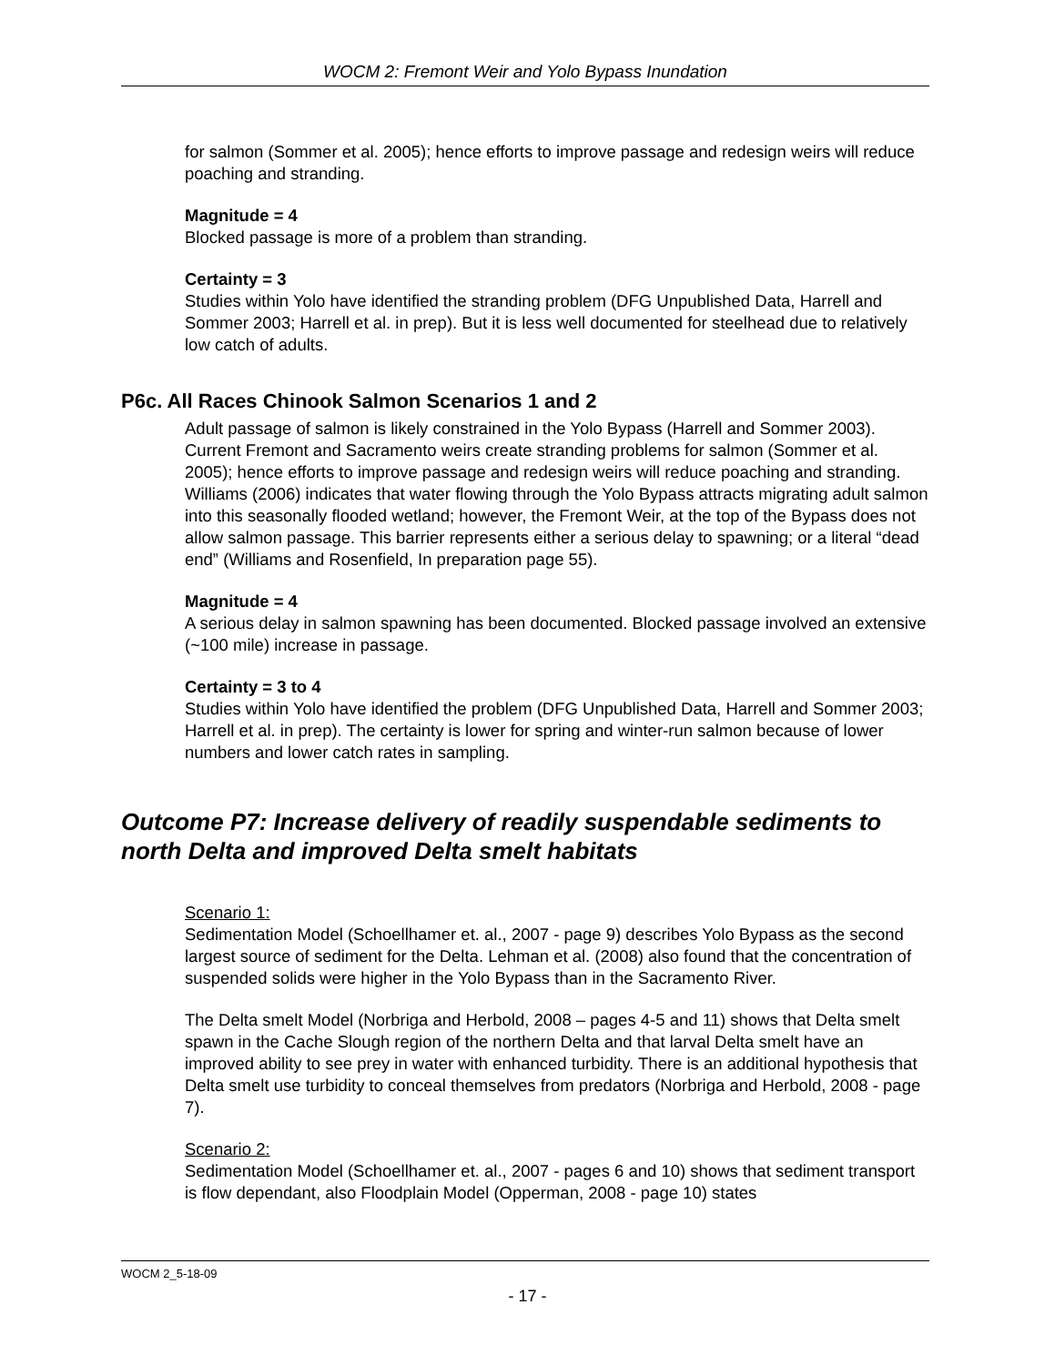WOCM 2: Fremont Weir and Yolo Bypass Inundation
for salmon (Sommer et al. 2005); hence efforts to improve passage and redesign weirs will reduce poaching and stranding.
Magnitude = 4
Blocked passage is more of a problem than stranding.
Certainty = 3
Studies within Yolo have identified the stranding problem (DFG Unpublished Data, Harrell and Sommer 2003; Harrell et al. in prep). But it is less well documented for steelhead due to relatively low catch of adults.
P6c. All Races Chinook Salmon Scenarios 1 and 2
Adult passage of salmon is likely constrained in the Yolo Bypass (Harrell and Sommer 2003). Current Fremont and Sacramento weirs create stranding problems for salmon (Sommer et al. 2005); hence efforts to improve passage and redesign weirs will reduce poaching and stranding. Williams (2006) indicates that water flowing through the Yolo Bypass attracts migrating adult salmon into this seasonally flooded wetland; however, the Fremont Weir, at the top of the Bypass does not allow salmon passage. This barrier represents either a serious delay to spawning; or a literal “dead end” (Williams and Rosenfield, In preparation page 55).
Magnitude = 4
A serious delay in salmon spawning has been documented. Blocked passage involved an extensive (~100 mile) increase in passage.
Certainty = 3 to 4
Studies within Yolo have identified the problem (DFG Unpublished Data, Harrell and Sommer 2003; Harrell et al. in prep). The certainty is lower for spring and winter-run salmon because of lower numbers and lower catch rates in sampling.
Outcome P7: Increase delivery of readily suspendable sediments to north Delta and improved Delta smelt habitats
Scenario 1:
Sedimentation Model (Schoellhamer et. al., 2007 - page 9) describes Yolo Bypass as the second largest source of sediment for the Delta. Lehman et al. (2008) also found that the concentration of suspended solids were higher in the Yolo Bypass than in the Sacramento River.
The Delta smelt Model (Norbriga and Herbold, 2008 – pages 4-5 and 11) shows that Delta smelt spawn in the Cache Slough region of the northern Delta and that larval Delta smelt have an improved ability to see prey in water with enhanced turbidity. There is an additional hypothesis that Delta smelt use turbidity to conceal themselves from predators (Norbriga and Herbold, 2008 - page 7).
Scenario 2:
Sedimentation Model (Schoellhamer et. al., 2007 - pages 6 and 10) shows that sediment transport is flow dependant, also Floodplain Model (Opperman, 2008 - page 10) states
WOCM 2_5-18-09
- 17 -